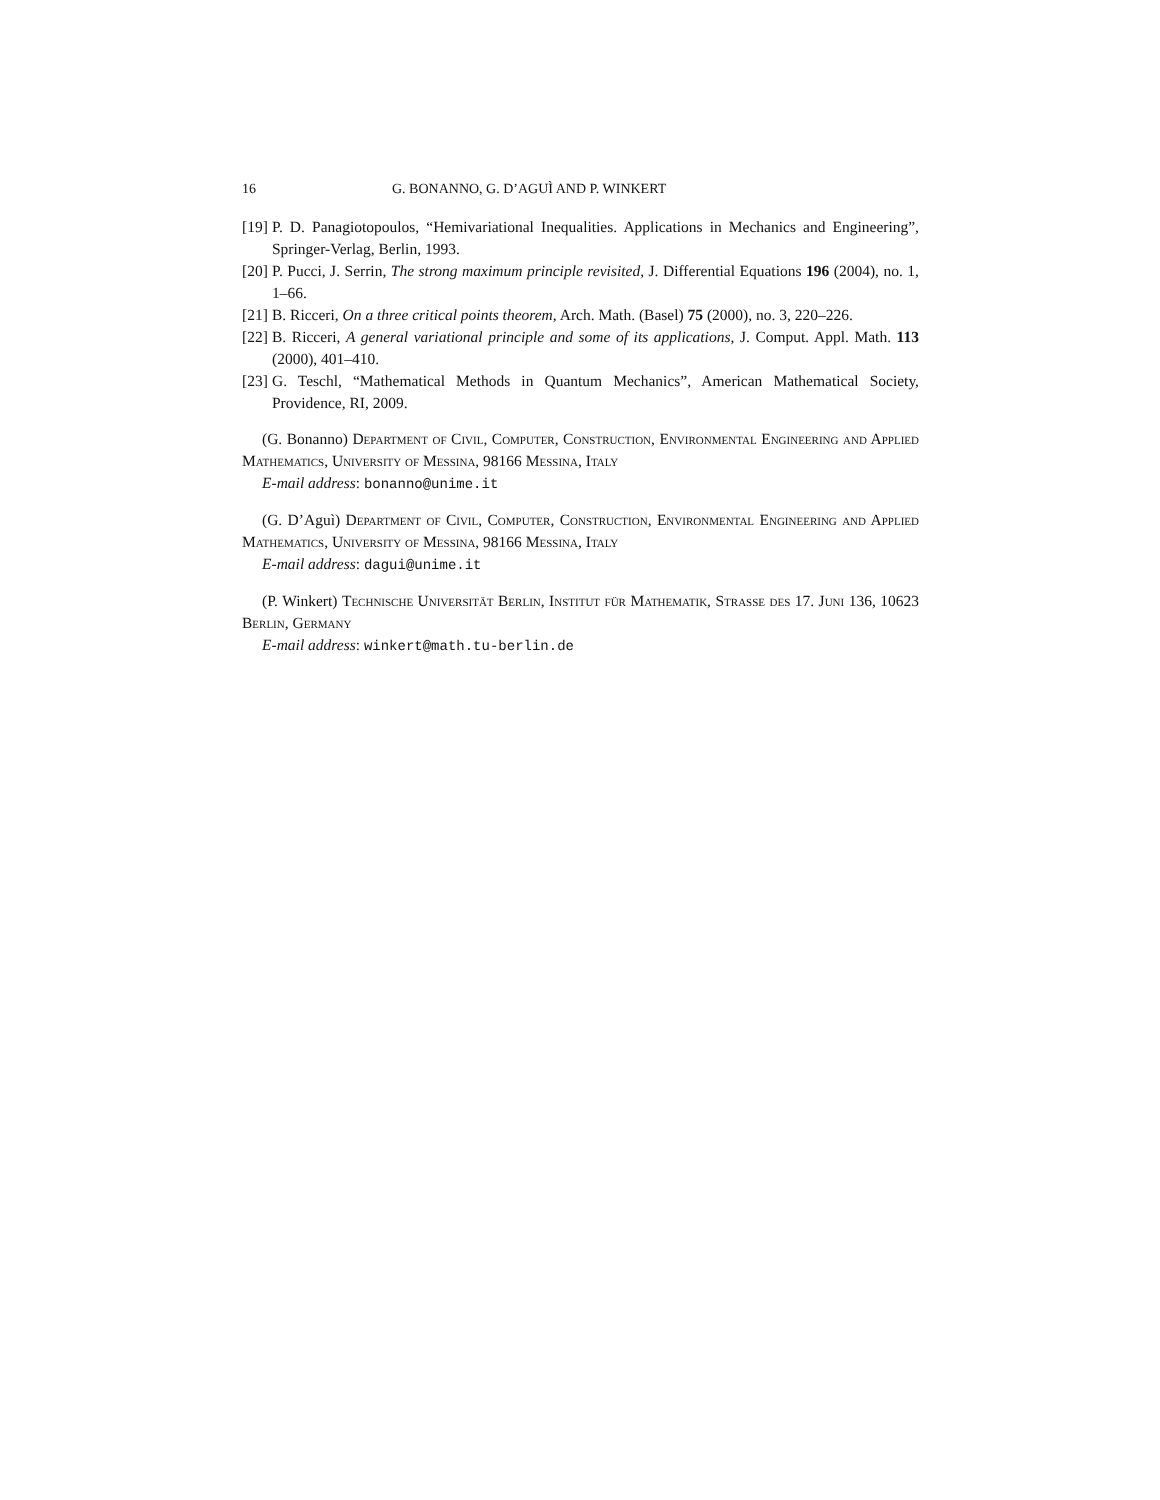16 G. BONANNO, G. D’AGUÌ AND P. WINKERT
[19] P. D. Panagiotopoulos, “Hemivariational Inequalities. Applications in Mechanics and Engineering”, Springer-Verlag, Berlin, 1993.
[20] P. Pucci, J. Serrin, The strong maximum principle revisited, J. Differential Equations 196 (2004), no. 1, 1–66.
[21] B. Ricceri, On a three critical points theorem, Arch. Math. (Basel) 75 (2000), no. 3, 220–226.
[22] B. Ricceri, A general variational principle and some of its applications, J. Comput. Appl. Math. 113 (2000), 401–410.
[23] G. Teschl, “Mathematical Methods in Quantum Mechanics”, American Mathematical Society, Providence, RI, 2009.
(G. Bonanno) Department of Civil, Computer, Construction, Environmental Engineering and Applied Mathematics, University of Messina, 98166 Messina, Italy
E-mail address: bonanno@unime.it
(G. D’Aguì) Department of Civil, Computer, Construction, Environmental Engineering and Applied Mathematics, University of Messina, 98166 Messina, Italy
E-mail address: dagui@unime.it
(P. Winkert) Technische Universität Berlin, Institut für Mathematik, Strasse des 17. Juni 136, 10623 Berlin, Germany
E-mail address: winkert@math.tu-berlin.de